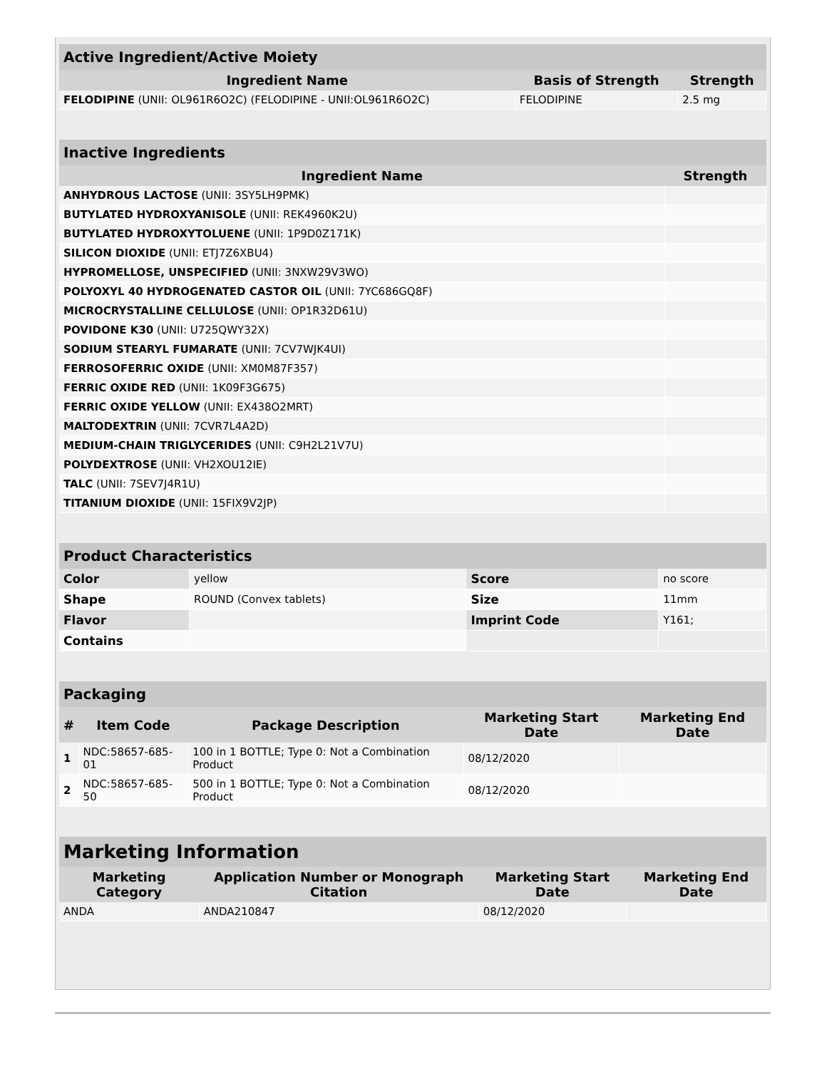Active Ingredient/Active Moiety
| Ingredient Name | Basis of Strength | Strength |
| --- | --- | --- |
| FELODIPINE (UNII: OL961R6O2C) (FELODIPINE - UNII:OL961R6O2C) | FELODIPINE | 2.5 mg |
Inactive Ingredients
| Ingredient Name | Strength |
| --- | --- |
| ANHYDROUS LACTOSE (UNII: 3SY5LH9PMK) | |
| BUTYLATED HYDROXYANISOLE (UNII: REK4960K2U) | |
| BUTYLATED HYDROXYTOLUENE (UNII: 1P9D0Z171K) | |
| SILICON DIOXIDE (UNII: ETJ7Z6XBU4) | |
| HYPROMELLOSE, UNSPECIFIED (UNII: 3NXW29V3WO) | |
| POLYOXYL 40 HYDROGENATED CASTOR OIL (UNII: 7YC686GQ8F) | |
| MICROCRYSTALLINE CELLULOSE (UNII: OP1R32D61U) | |
| POVIDONE K30 (UNII: U725QWY32X) | |
| SODIUM STEARYL FUMARATE (UNII: 7CV7WJK4UI) | |
| FERROSOFERRIC OXIDE (UNII: XM0M87F357) | |
| FERRIC OXIDE RED (UNII: 1K09F3G675) | |
| FERRIC OXIDE YELLOW (UNII: EX438O2MRT) | |
| MALTODEXTRIN (UNII: 7CVR7L4A2D) | |
| MEDIUM-CHAIN TRIGLYCERIDES (UNII: C9H2L21V7U) | |
| POLYDEXTROSE (UNII: VH2XOU12IE) | |
| TALC (UNII: 7SEV7J4R1U) | |
| TITANIUM DIOXIDE (UNII: 15FIX9V2JP) | |
Product Characteristics
| Color | yellow | Score | no score |
| Shape | ROUND (Convex tablets) | Size | 11mm |
| Flavor | | Imprint Code | Y161; |
| Contains | | | |
Packaging
| # | Item Code | Package Description | Marketing Start Date | Marketing End Date |
| --- | --- | --- | --- | --- |
| 1 | NDC:58657-685-01 | 100 in 1 BOTTLE; Type 0: Not a Combination Product | 08/12/2020 | |
| 2 | NDC:58657-685-50 | 500 in 1 BOTTLE; Type 0: Not a Combination Product | 08/12/2020 | |
Marketing Information
| Marketing Category | Application Number or Monograph Citation | Marketing Start Date | Marketing End Date |
| --- | --- | --- | --- |
| ANDA | ANDA210847 | 08/12/2020 | |